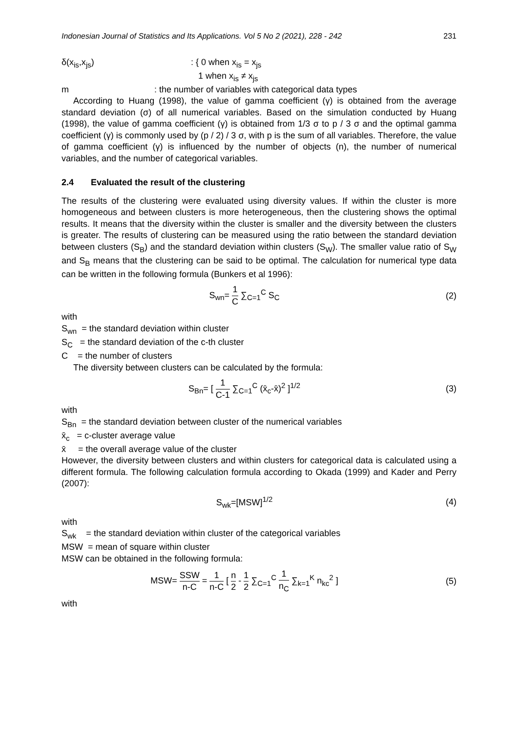Indonesian Journal of Statistics and Its Applications. Vol 5 No 2 (2021), 228 - 242 231
δ(x<sub>is</sub>,x<sub>js</sub>) : { 0 when x<sub>is</sub> = x<sub>js</sub>
1 when x<sub>is</sub> ≠ x<sub>js</sub>
m : the number of variables with categorical data types
According to Huang (1998), the value of gamma coefficient (γ) is obtained from the average standard deviation (σ) of all numerical variables. Based on the simulation conducted by Huang (1998), the value of gamma coefficient (γ) is obtained from 1/3 σ to p / 3 σ and the optimal gamma coefficient (γ) is commonly used by (p / 2) / 3 σ, with p is the sum of all variables. Therefore, the value of gamma coefficient (γ) is influenced by the number of objects (n), the number of numerical variables, and the number of categorical variables.
2.4 Evaluated the result of the clustering
The results of the clustering were evaluated using diversity values. If within the cluster is more homogeneous and between clusters is more heterogeneous, then the clustering shows the optimal results. It means that the diversity within the cluster is smaller and the diversity between the clusters is greater. The results of clustering can be measured using the ratio between the standard deviation between clusters (S<sub>B</sub>) and the standard deviation within clusters (S<sub>W</sub>). The smaller value ratio of S<sub>W</sub> and S<sub>B</sub> means that the clustering can be said to be optimal. The calculation for numerical type data can be written in the following formula (Bunkers et al 1996):
S<sub>wn</sub>= 1 C ∑<sub>C=1</sub><sup>C</sup> S<sub>C</sub> (2)
with
S<sub>wn</sub> = the standard deviation within cluster
S<sub>C</sub> = the standard deviation of the c-th cluster
C = the number of clusters
The diversity between clusters can be calculated by the formula:
S<sub>Bn</sub>= [ 1 C-1 ∑<sub>C=1</sub><sup>C</sup> (x̄<sub>c</sub>-x̄)<sup>2</sup> ]<sup>1/2</sup>
(3)
with
S<sub>Bn</sub> = the standard deviation between cluster of the numerical variables
x̄<sub>c</sub> = c-cluster average value
x̄ = the overall average value of the cluster
However, the diversity between clusters and within clusters for categorical data is calculated using a different formula. The following calculation formula according to Okada (1999) and Kader and Perry (2007):
S<sub>wk</sub>=[MSW]<sup>1/2</sup> (4)
with
S<sub>wk</sub> = the standard deviation within cluster of the categorical variables
MSW = mean of square within cluster
MSW can be obtained in the following formula:
MSW= SSW n-C = 1 n-C [ n 2 - 1 2 ∑<sub>C=1</sub><sup>C</sup> 1 n<sub>C</sub> ∑<sub>k=1</sub><sup>K</sup> n<sub>kc</sub><sup>2</sup> ]
(5)
with